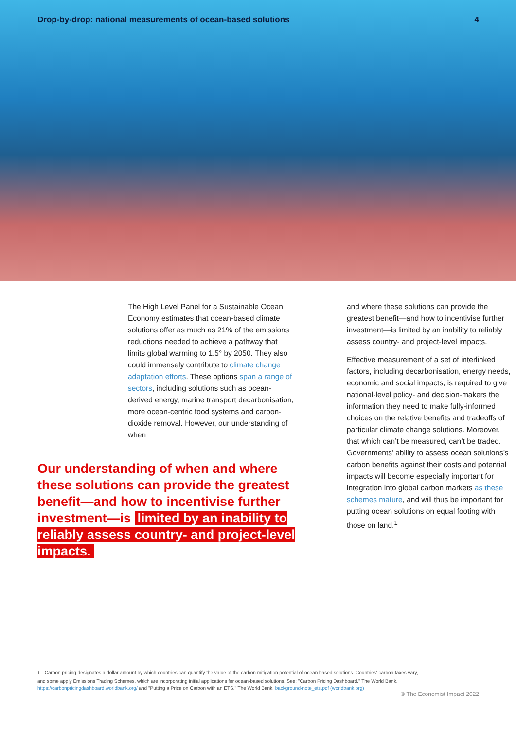Drop-by-drop: national measurements of ocean-based solutions
4
The High Level Panel for a Sustainable Ocean Economy estimates that ocean-based climate solutions offer as much as 21% of the emissions reductions needed to achieve a pathway that limits global warming to 1.5° by 2050. They also could immensely contribute to climate change adaptation efforts. These options span a range of sectors, including solutions such as ocean-derived energy, marine transport decarbonisation, more ocean-centric food systems and carbon-dioxide removal. However, our understanding of when
Our understanding of when and where these solutions can provide the greatest benefit—and how to incentivise further investment—is limited by an inability to reliably assess country- and project-level impacts.
and where these solutions can provide the greatest benefit—and how to incentivise further investment—is limited by an inability to reliably assess country- and project-level impacts.
Effective measurement of a set of interlinked factors, including decarbonisation, energy needs, economic and social impacts, is required to give national-level policy- and decision-makers the information they need to make fully-informed choices on the relative benefits and tradeoffs of particular climate change solutions. Moreover, that which can’t be measured, can’t be traded. Governments’ ability to assess ocean solutions’s carbon benefits against their costs and potential impacts will become especially important for integration into global carbon markets as these schemes mature, and will thus be important for putting ocean solutions on equal footing with those on land.<sup>1</sup>
<sup>1</sup> Carbon pricing designates a dollar amount by which countries can quantify the value of the carbon mitigation potential of ocean based solutions. Countries' carbon taxes vary, and some apply Emissions Trading Schemes, which are incorporating initial applications for ocean-based solutions. See: "Carbon Pricing Dashboard." The World Bank. https://carbonpricingdashboard.worldbank.org/ and "Putting a Price on Carbon with an ETS." The World Bank. background-note_ets.pdf (worldbank.org)
© The Economist Impact 2022